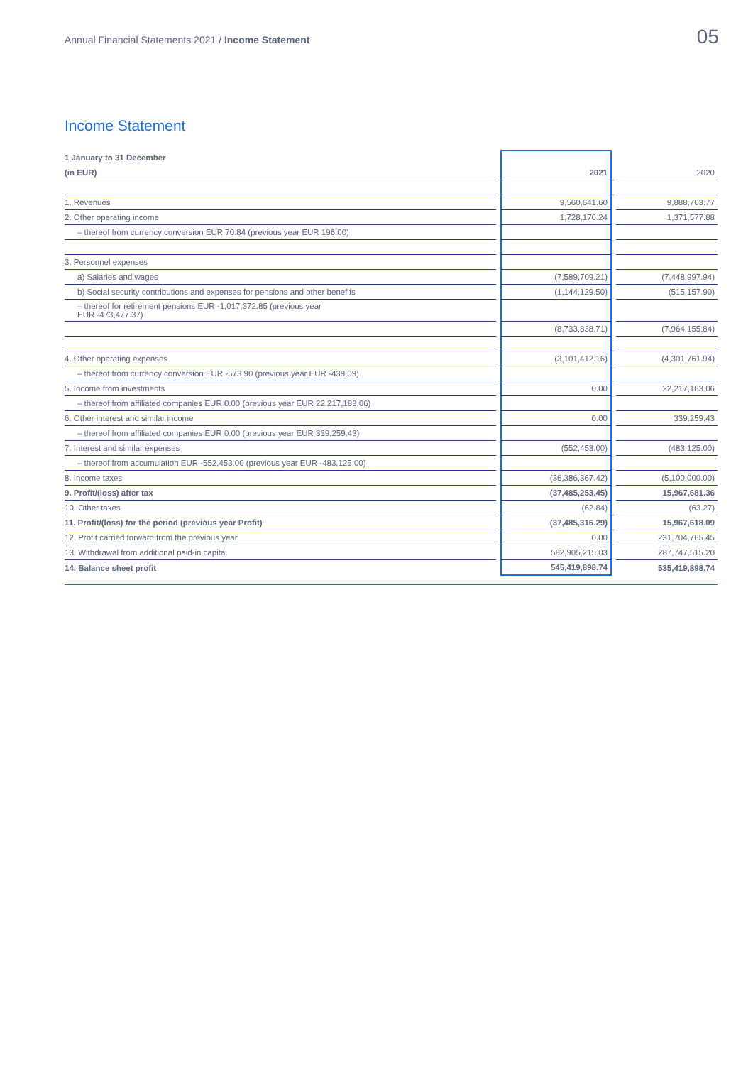Annual Financial Statements 2021 / Income Statement
05
Income Statement
| 1 January to 31 December | | | | |
| (in EUR) | | 2021 | | 2020 |
| 1. Revenues | | 9,560,641.60 | | 9,888,703.77 |
| 2. Other operating income | | 1,728,176.24 | | 1,371,577.88 |
| – thereof from currency conversion EUR 70.84 (previous year EUR 196.00) | | | | |
| 3. Personnel expenses | | | | |
| a) Salaries and wages | | (7,589,709.21) | | (7,448,997.94) |
| b) Social security contributions and expenses for pensions and other benefits | | (1,144,129.50) | | (515,157.90) |
| – thereof for retirement pensions EUR -1,017,372.85 (previous year EUR -473,477.37) | | | | |
| | | (8,733,838.71) | | (7,964,155.84) |
| 4. Other operating expenses | | (3,101,412.16) | | (4,301,761.94) |
| – thereof from currency conversion EUR -573.90 (previous year EUR -439.09) | | | | |
| 5. Income from investments | | 0.00 | | 22,217,183.06 |
| – thereof from affiliated companies EUR 0.00 (previous year EUR 22,217,183.06) | | | | |
| 6. Other interest and similar income | | 0.00 | | 339,259.43 |
| – thereof from affiliated companies EUR 0.00 (previous year EUR 339,259.43) | | | | |
| 7. Interest and similar expenses | | (552,453.00) | | (483,125.00) |
| – thereof from accumulation EUR -552,453.00 (previous year EUR -483,125.00) | | | | |
| 8. Income taxes | | (36,386,367.42) | | (5,100,000.00) |
| 9. Profit/(loss) after tax | | (37,485,253.45) | | 15,967,681.36 |
| 10. Other taxes | | (62.84) | | (63.27) |
| 11. Profit/(loss) for the period (previous year Profit) | | (37,485,316.29) | | 15,967,618.09 |
| 12. Profit carried forward from the previous year | | 0.00 | | 231,704,765.45 |
| 13. Withdrawal from additional paid-in capital | | 582,905,215.03 | | 287,747,515.20 |
| 14. Balance sheet profit | | 545,419,898.74 | | 535,419,898.74 |